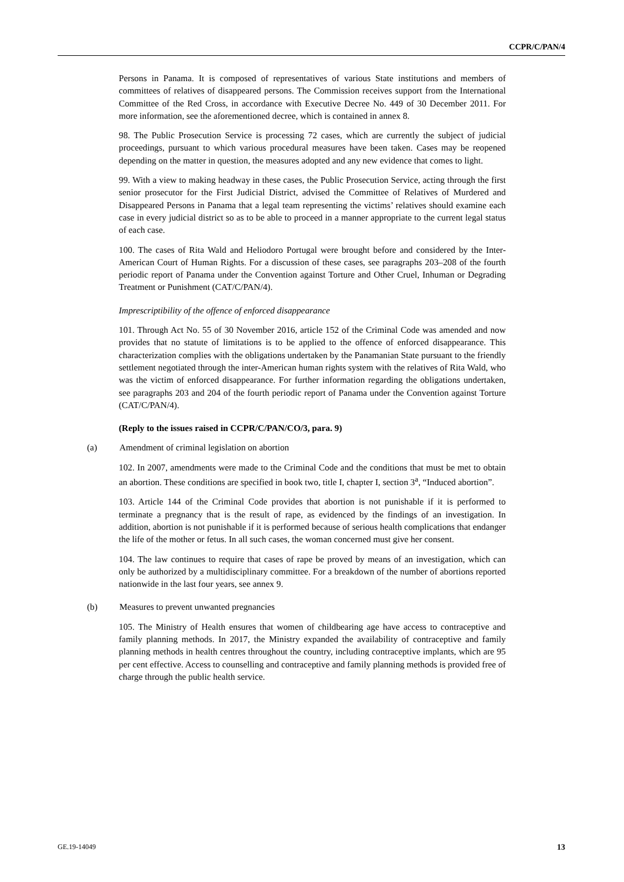CCPR/C/PAN/4
Persons in Panama. It is composed of representatives of various State institutions and members of committees of relatives of disappeared persons. The Commission receives support from the International Committee of the Red Cross, in accordance with Executive Decree No. 449 of 30 December 2011. For more information, see the aforementioned decree, which is contained in annex 8.
98. The Public Prosecution Service is processing 72 cases, which are currently the subject of judicial proceedings, pursuant to which various procedural measures have been taken. Cases may be reopened depending on the matter in question, the measures adopted and any new evidence that comes to light.
99. With a view to making headway in these cases, the Public Prosecution Service, acting through the first senior prosecutor for the First Judicial District, advised the Committee of Relatives of Murdered and Disappeared Persons in Panama that a legal team representing the victims’ relatives should examine each case in every judicial district so as to be able to proceed in a manner appropriate to the current legal status of each case.
100. The cases of Rita Wald and Heliodoro Portugal were brought before and considered by the Inter-American Court of Human Rights. For a discussion of these cases, see paragraphs 203–208 of the fourth periodic report of Panama under the Convention against Torture and Other Cruel, Inhuman or Degrading Treatment or Punishment (CAT/C/PAN/4).
Imprescriptibility of the offence of enforced disappearance
101. Through Act No. 55 of 30 November 2016, article 152 of the Criminal Code was amended and now provides that no statute of limitations is to be applied to the offence of enforced disappearance. This characterization complies with the obligations undertaken by the Panamanian State pursuant to the friendly settlement negotiated through the inter-American human rights system with the relatives of Rita Wald, who was the victim of enforced disappearance. For further information regarding the obligations undertaken, see paragraphs 203 and 204 of the fourth periodic report of Panama under the Convention against Torture (CAT/C/PAN/4).
(Reply to the issues raised in CCPR/C/PAN/CO/3, para. 9)
(a) Amendment of criminal legislation on abortion
102. In 2007, amendments were made to the Criminal Code and the conditions that must be met to obtain an abortion. These conditions are specified in book two, title I, chapter I, section 3<sup>a</sup>, “Induced abortion”.
103. Article 144 of the Criminal Code provides that abortion is not punishable if it is performed to terminate a pregnancy that is the result of rape, as evidenced by the findings of an investigation. In addition, abortion is not punishable if it is performed because of serious health complications that endanger the life of the mother or fetus. In all such cases, the woman concerned must give her consent.
104. The law continues to require that cases of rape be proved by means of an investigation, which can only be authorized by a multidisciplinary committee. For a breakdown of the number of abortions reported nationwide in the last four years, see annex 9.
(b) Measures to prevent unwanted pregnancies
105. The Ministry of Health ensures that women of childbearing age have access to contraceptive and family planning methods. In 2017, the Ministry expanded the availability of contraceptive and family planning methods in health centres throughout the country, including contraceptive implants, which are 95 per cent effective. Access to counselling and contraceptive and family planning methods is provided free of charge through the public health service.
GE.19-14049 13